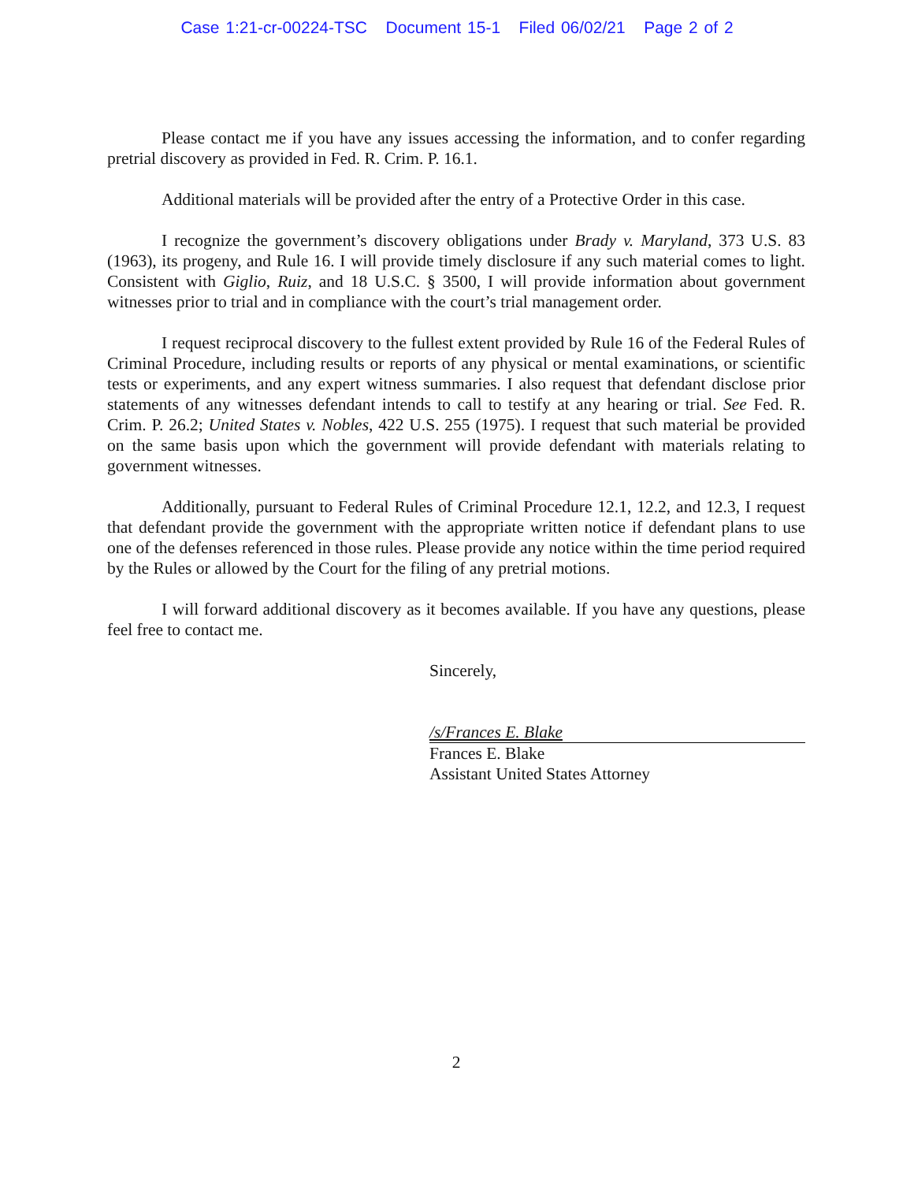Case 1:21-cr-00224-TSC Document 15-1 Filed 06/02/21 Page 2 of 2
Please contact me if you have any issues accessing the information, and to confer regarding pretrial discovery as provided in Fed. R. Crim. P. 16.1.
Additional materials will be provided after the entry of a Protective Order in this case.
I recognize the government’s discovery obligations under Brady v. Maryland, 373 U.S. 83 (1963), its progeny, and Rule 16. I will provide timely disclosure if any such material comes to light. Consistent with Giglio, Ruiz, and 18 U.S.C. § 3500, I will provide information about government witnesses prior to trial and in compliance with the court’s trial management order.
I request reciprocal discovery to the fullest extent provided by Rule 16 of the Federal Rules of Criminal Procedure, including results or reports of any physical or mental examinations, or scientific tests or experiments, and any expert witness summaries. I also request that defendant disclose prior statements of any witnesses defendant intends to call to testify at any hearing or trial. See Fed. R. Crim. P. 26.2; United States v. Nobles, 422 U.S. 255 (1975). I request that such material be provided on the same basis upon which the government will provide defendant with materials relating to government witnesses.
Additionally, pursuant to Federal Rules of Criminal Procedure 12.1, 12.2, and 12.3, I request that defendant provide the government with the appropriate written notice if defendant plans to use one of the defenses referenced in those rules. Please provide any notice within the time period required by the Rules or allowed by the Court for the filing of any pretrial motions.
I will forward additional discovery as it becomes available. If you have any questions, please feel free to contact me.
Sincerely,
/s/Frances E. Blake
Frances E. Blake
Assistant United States Attorney
2